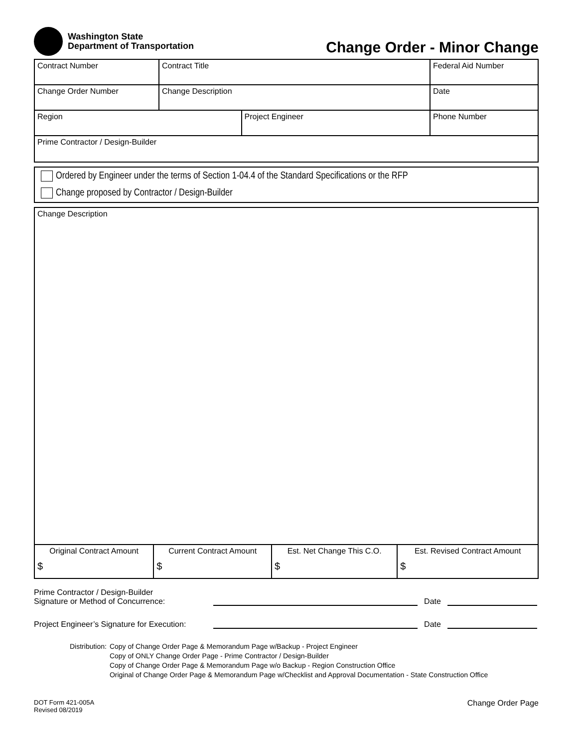Washington State
Department of Transportation
Change Order - Minor Change
| Contract Number | Contract Title | | Federal Aid Number |
| Change Order Number | Change Description | | Date |
| Region | | Project Engineer | Phone Number |
| Prime Contractor / Design-Builder | | | |
Ordered by Engineer under the terms of Section 1-04.4 of the Standard Specifications or the RFP
Change proposed by Contractor / Design-Builder
Change Description
| Original Contract Amount $ | Current Contract Amount $ | Est. Net Change This C.O. $ | Est. Revised Contract Amount $ |
Prime Contractor / Design-Builder
Signature or Method of Concurrence:
Date
Project Engineer’s Signature for Execution:
Date
Distribution: Copy of Change Order Page & Memorandum Page w/Backup - Project Engineer
Copy of ONLY Change Order Page - Prime Contractor / Design-Builder
Copy of Change Order Page & Memorandum Page w/o Backup - Region Construction Office
Original of Change Order Page & Memorandum Page w/Checklist and Approval Documentation - State Construction Office
DOT Form 421-005A
Revised 08/2019
Change Order Page